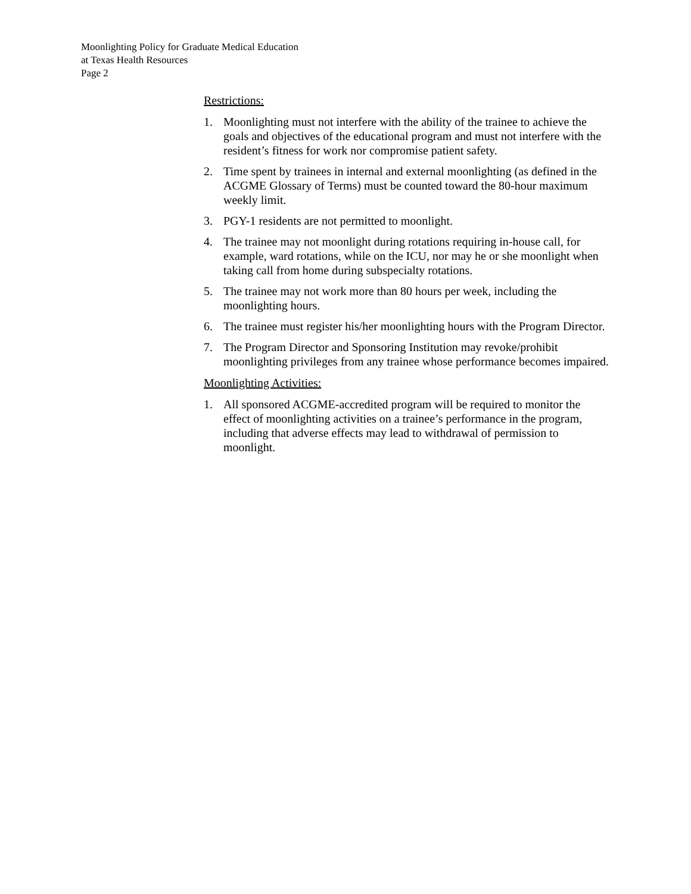Moonlighting Policy for Graduate Medical Education
at Texas Health Resources
Page 2
Restrictions:
1. Moonlighting must not interfere with the ability of the trainee to achieve the goals and objectives of the educational program and must not interfere with the resident’s fitness for work nor compromise patient safety.
2. Time spent by trainees in internal and external moonlighting (as defined in the ACGME Glossary of Terms) must be counted toward the 80-hour maximum weekly limit.
3. PGY-1 residents are not permitted to moonlight.
4. The trainee may not moonlight during rotations requiring in-house call, for example, ward rotations, while on the ICU, nor may he or she moonlight when taking call from home during subspecialty rotations.
5. The trainee may not work more than 80 hours per week, including the moonlighting hours.
6. The trainee must register his/her moonlighting hours with the Program Director.
7. The Program Director and Sponsoring Institution may revoke/prohibit moonlighting privileges from any trainee whose performance becomes impaired.
Moonlighting Activities:
1. All sponsored ACGME-accredited program will be required to monitor the effect of moonlighting activities on a trainee’s performance in the program, including that adverse effects may lead to withdrawal of permission to moonlight.